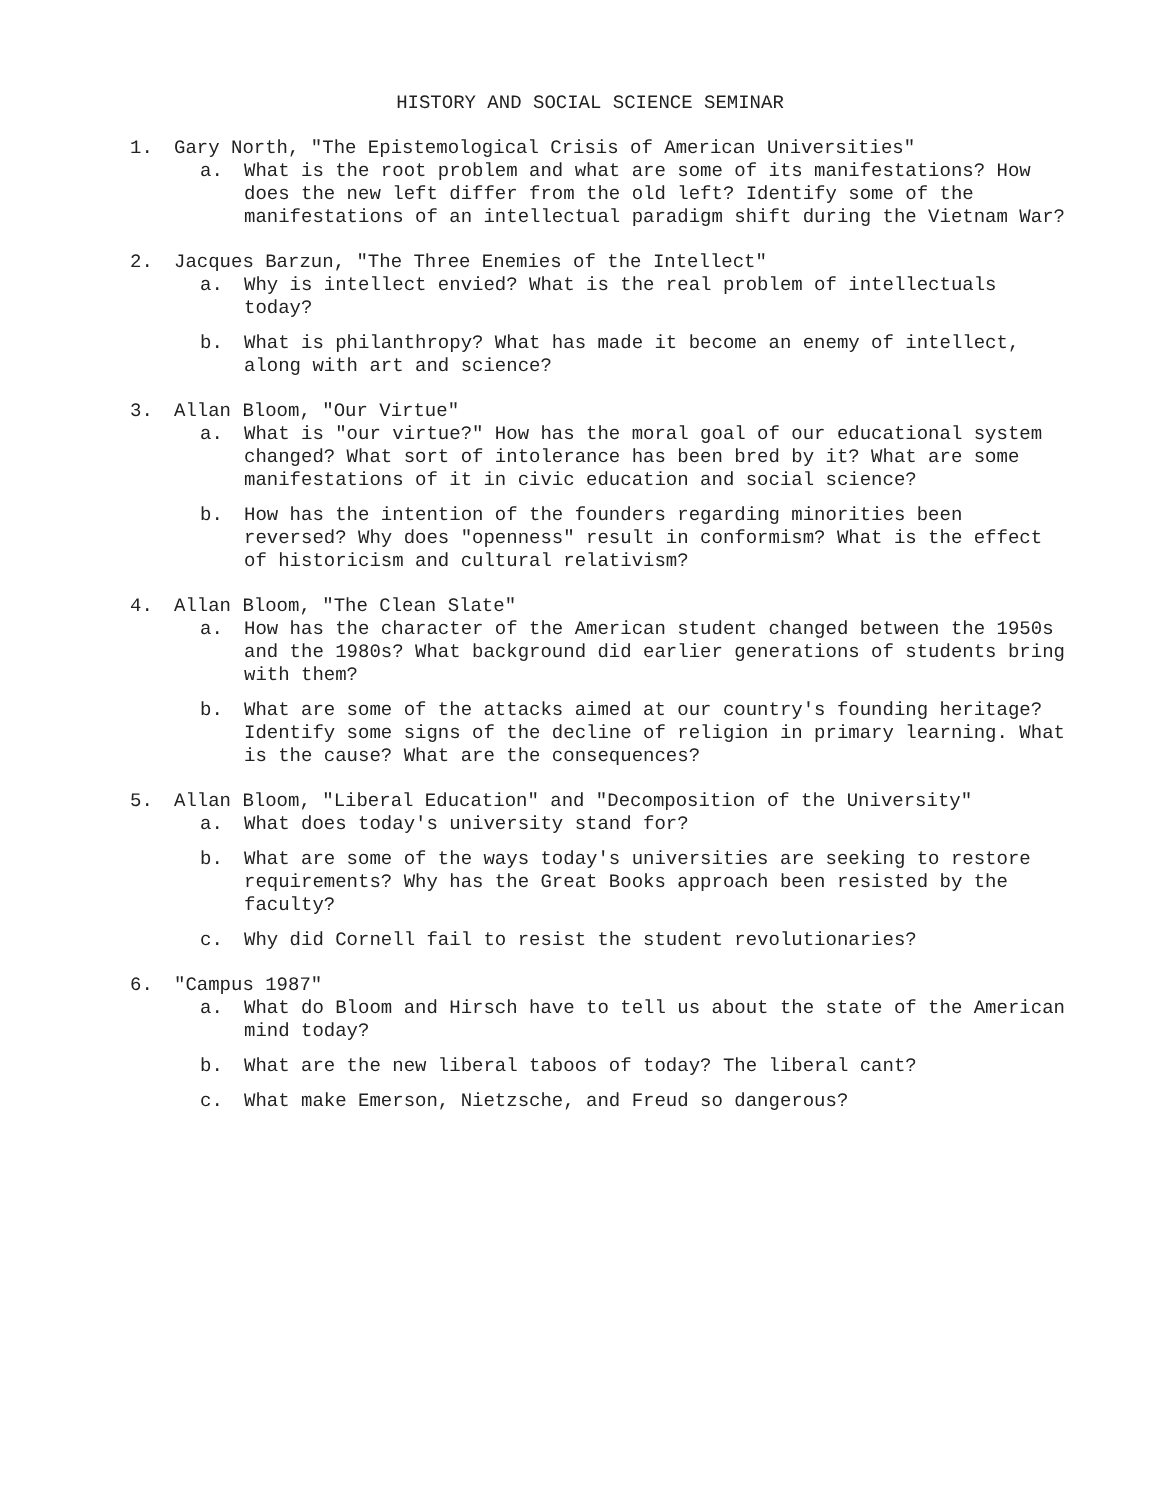HISTORY AND SOCIAL SCIENCE SEMINAR
1. Gary North, "The Epistemological Crisis of American Universities"
a. What is the root problem and what are some of its manifestations? How does the new left differ from the old left? Identify some of the manifestations of an intellectual paradigm shift during the Vietnam War?
2. Jacques Barzun, "The Three Enemies of the Intellect"
a. Why is intellect envied? What is the real problem of intellectuals today?
b. What is philanthropy? What has made it become an enemy of intellect, along with art and science?
3. Allan Bloom, "Our Virtue"
a. What is "our virtue?" How has the moral goal of our educational system changed? What sort of intolerance has been bred by it? What are some manifestations of it in civic education and social science?
b. How has the intention of the founders regarding minorities been reversed? Why does "openness" result in conformism? What is the effect of historicism and cultural relativism?
4. Allan Bloom, "The Clean Slate"
a. How has the character of the American student changed between the 1950s and the 1980s? What background did earlier generations of students bring with them?
b. What are some of the attacks aimed at our country's founding heritage? Identify some signs of the decline of religion in primary learning. What is the cause? What are the consequences?
5. Allan Bloom, "Liberal Education" and "Decomposition of the University"
a. What does today's university stand for?
b. What are some of the ways today's universities are seeking to restore requirements? Why has the Great Books approach been resisted by the faculty?
c. Why did Cornell fail to resist the student revolutionaries?
6. "Campus 1987"
a. What do Bloom and Hirsch have to tell us about the state of the American mind today?
b. What are the new liberal taboos of today? The liberal cant?
c. What make Emerson, Nietzsche, and Freud so dangerous?